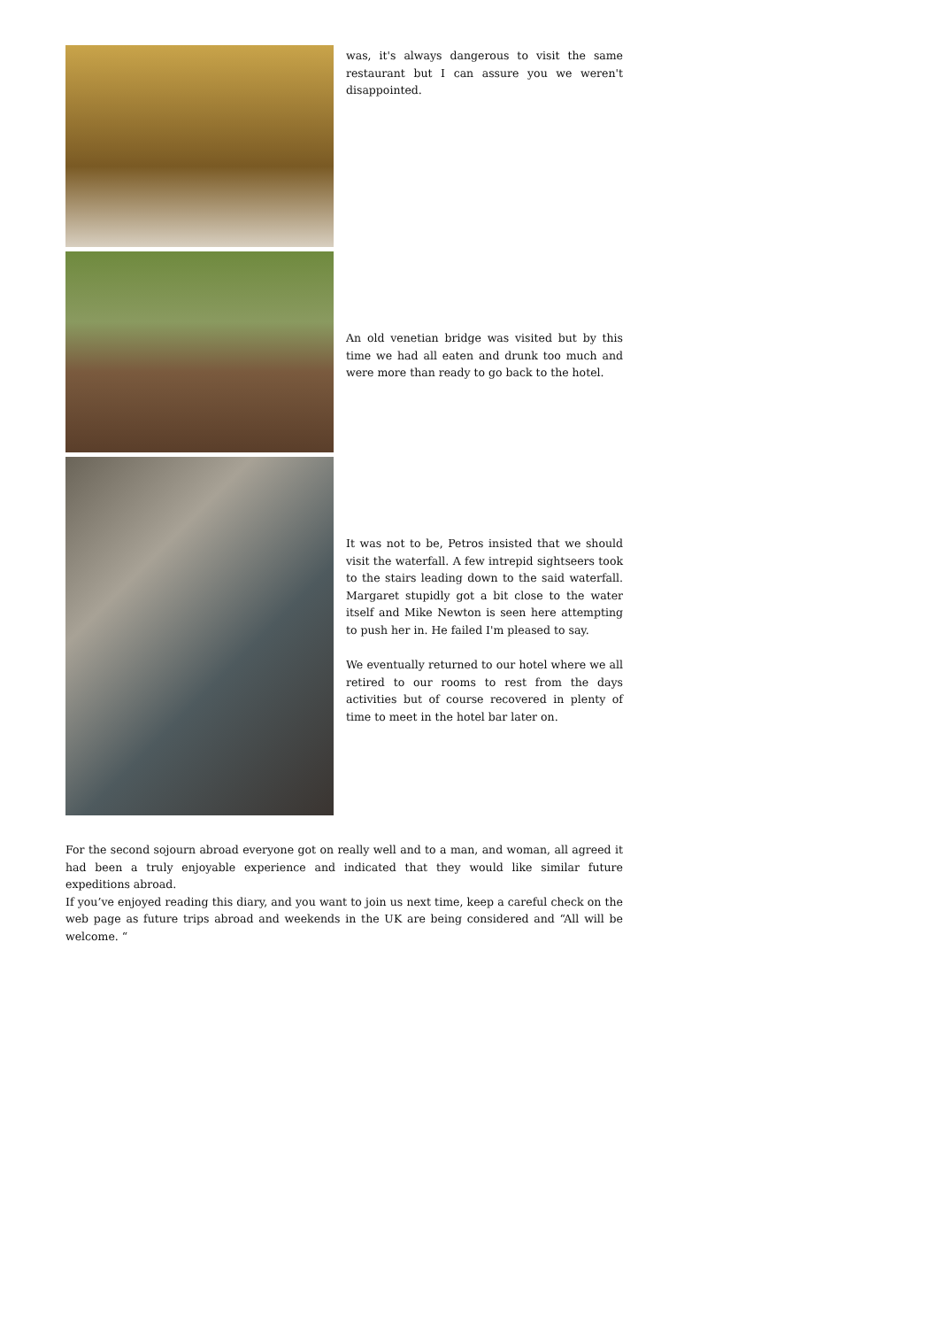was, it's always dangerous to visit the same restaurant but I can assure you we weren't disappointed.
An old venetian bridge was visited but by this time we had all eaten and drunk too much and were more than ready to go back to the hotel.
It was not to be, Petros insisted that we should visit the waterfall. A few intrepid sightseers took to the stairs leading down to the said waterfall. Margaret stupidly got a bit close to the water itself and Mike Newton is seen here attempting to push her in. He failed I'm pleased to say.
We eventually returned to our hotel where we all retired to our rooms to rest from the days activities but of course recovered in plenty of time to meet in the hotel bar later on.
For the second sojourn abroad everyone got on really well and to a man, and woman, all agreed it had been a truly enjoyable experience and indicated that they would like similar future expeditions abroad.
If you’ve enjoyed reading this diary, and you want to join us next time, keep a careful check on the web page as future trips abroad and weekends in the UK are being considered and “All will be welcome. “